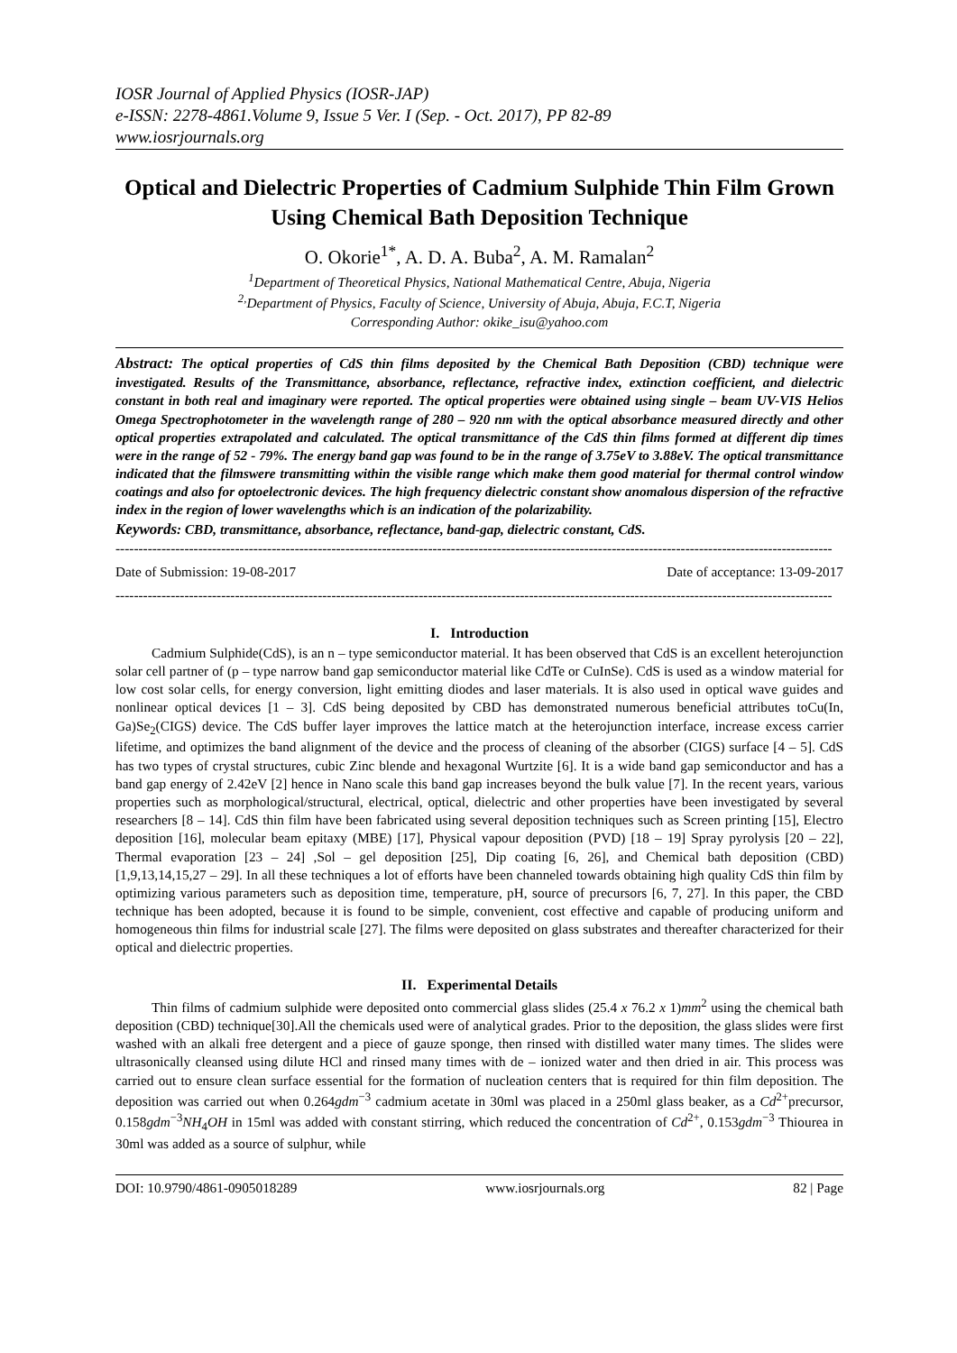IOSR Journal of Applied Physics (IOSR-JAP)
e-ISSN: 2278-4861.Volume 9, Issue 5 Ver. I (Sep. - Oct. 2017), PP 82-89
www.iosrjournals.org
Optical and Dielectric Properties of Cadmium Sulphide Thin Film Grown Using Chemical Bath Deposition Technique
O. Okorie<sup>1*</sup>, A. D. A. Buba<sup>2</sup>, A. M. Ramalan<sup>2</sup>
<sup>1</sup> Department of Theoretical Physics, National Mathematical Centre, Abuja, Nigeria
<sup>2,</sup>Department of Physics, Faculty of Science, University of Abuja, Abuja, F.C.T, Nigeria
Corresponding Author: okike_isu@yahoo.com
Abstract: The optical properties of CdS thin films deposited by the Chemical Bath Deposition (CBD) technique were investigated. Results of the Transmittance, absorbance, reflectance, refractive index, extinction coefficient, and dielectric constant in both real and imaginary were reported. The optical properties were obtained using single – beam UV-VIS Helios Omega Spectrophotometer in the wavelength range of 280 – 920 nm with the optical absorbance measured directly and other optical properties extrapolated and calculated. The optical transmittance of the CdS thin films formed at different dip times were in the range of 52 - 79%. The energy band gap was found to be in the range of 3.75eV to 3.88eV. The optical transmittance indicated that the filmswere transmitting within the visible range which make them good material for thermal control window coatings and also for optoelectronic devices. The high frequency dielectric constant show anomalous dispersion of the refractive index in the region of lower wavelengths which is an indication of the polarizability.
Keywords: CBD, transmittance, absorbance, reflectance, band-gap, dielectric constant, CdS.
------------------------------------------------------------------------------------------------------------------------------------------------------------
Date of Submission: 19-08-2017 Date of acceptance: 13-09-2017
------------------------------------------------------------------------------------------------------------------------------------------------------------
I. Introduction
Cadmium Sulphide(CdS), is an n – type semiconductor material. It has been observed that CdS is an excellent heterojunction solar cell partner of (p – type narrow band gap semiconductor material like CdTe or CuInSe). CdS is used as a window material for low cost solar cells, for energy conversion, light emitting diodes and laser materials. It is also used in optical wave guides and nonlinear optical devices [1 – 3]. CdS being deposited by CBD has demonstrated numerous beneficial attributes toCu(In, Ga)Se<sub>2</sub>(CIGS) device. The CdS buffer layer improves the lattice match at the heterojunction interface, increase excess carrier lifetime, and optimizes the band alignment of the device and the process of cleaning of the absorber (CIGS) surface [4 – 5]. CdS has two types of crystal structures, cubic Zinc blende and hexagonal Wurtzite [6]. It is a wide band gap semiconductor and has a band gap energy of 2.42eV [2] hence in Nano scale this band gap increases beyond the bulk value [7]. In the recent years, various properties such as morphological/structural, electrical, optical, dielectric and other properties have been investigated by several researchers [8 – 14]. CdS thin film have been fabricated using several deposition techniques such as Screen printing [15], Electro deposition [16], molecular beam epitaxy (MBE) [17], Physical vapour deposition (PVD) [18 – 19] Spray pyrolysis [20 – 22], Thermal evaporation [23 – 24] ,Sol – gel deposition [25], Dip coating [6, 26], and Chemical bath deposition (CBD) [1,9,13,14,15,27 – 29]. In all these techniques a lot of efforts have been channeled towards obtaining high quality CdS thin film by optimizing various parameters such as deposition time, temperature, pH, source of precursors [6, 7, 27]. In this paper, the CBD technique has been adopted, because it is found to be simple, convenient, cost effective and capable of producing uniform and homogeneous thin films for industrial scale [27]. The films were deposited on glass substrates and thereafter characterized for their optical and dielectric properties.
II. Experimental Details
Thin films of cadmium sulphide were deposited onto commercial glass slides (25.4 x 76.2 x 1)mm<sup>2</sup> using the chemical bath deposition (CBD) technique[30].All the chemicals used were of analytical grades. Prior to the deposition, the glass slides were first washed with an alkali free detergent and a piece of gauze sponge, then rinsed with distilled water many times. The slides were ultrasonically cleansed using dilute HCl and rinsed many times with de – ionized water and then dried in air. This process was carried out to ensure clean surface essential for the formation of nucleation centers that is required for thin film deposition. The deposition was carried out when 0.264gdm<sup>−3</sup> cadmium acetate in 30ml was placed in a 250ml glass beaker, as a Cd<sup>2+</sup>precursor, 0.158gdm<sup>−3</sup>NH<sub>4</sub>OH in 15ml was added with constant stirring, which reduced the concentration of Cd<sup>2+</sup>, 0.153gdm<sup>−3</sup> Thiourea in 30ml was added as a source of sulphur, while
DOI: 10.9790/4861-0905018289 www.iosrjournals.org 82 | Page